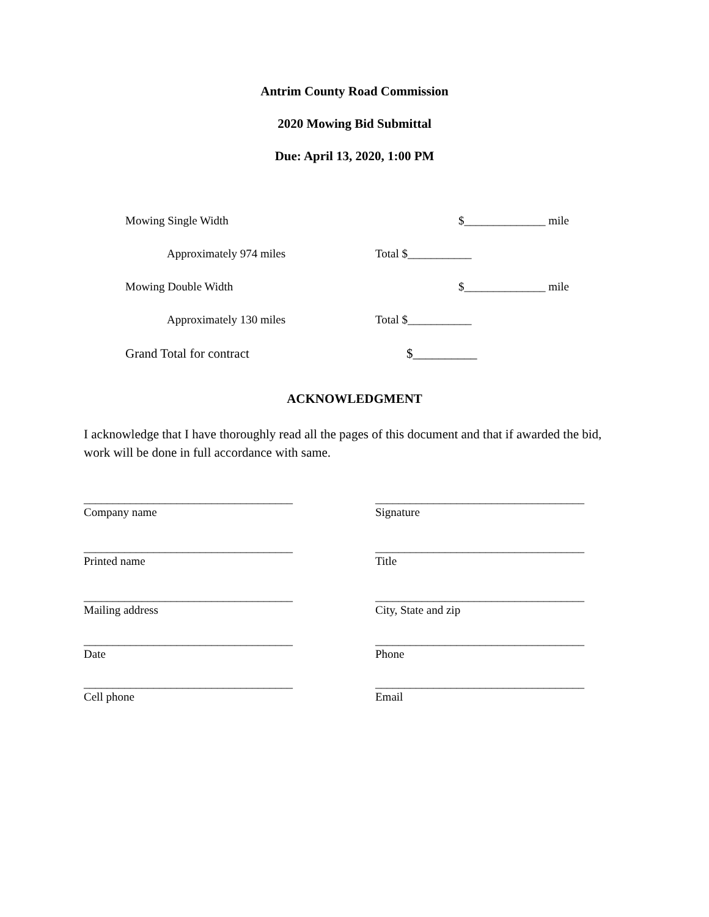Antrim County Road Commission
2020 Mowing Bid Submittal
Due: April 13, 2020, 1:00 PM
Mowing Single Width $______________ mile
Approximately 974 miles Total $___________
Mowing Double Width $______________ mile
Approximately 130 miles Total $___________
Grand Total for contract $__________
ACKNOWLEDGMENT
I acknowledge that I have thoroughly read all the pages of this document and that if awarded the bid, work will be done in full accordance with same.
____________________________________
Company name
____________________________________
Signature
____________________________________
Printed name
____________________________________
Title
____________________________________
Mailing address
____________________________________
City, State and zip
____________________________________
Date
____________________________________
Phone
____________________________________
Cell phone
____________________________________
Email